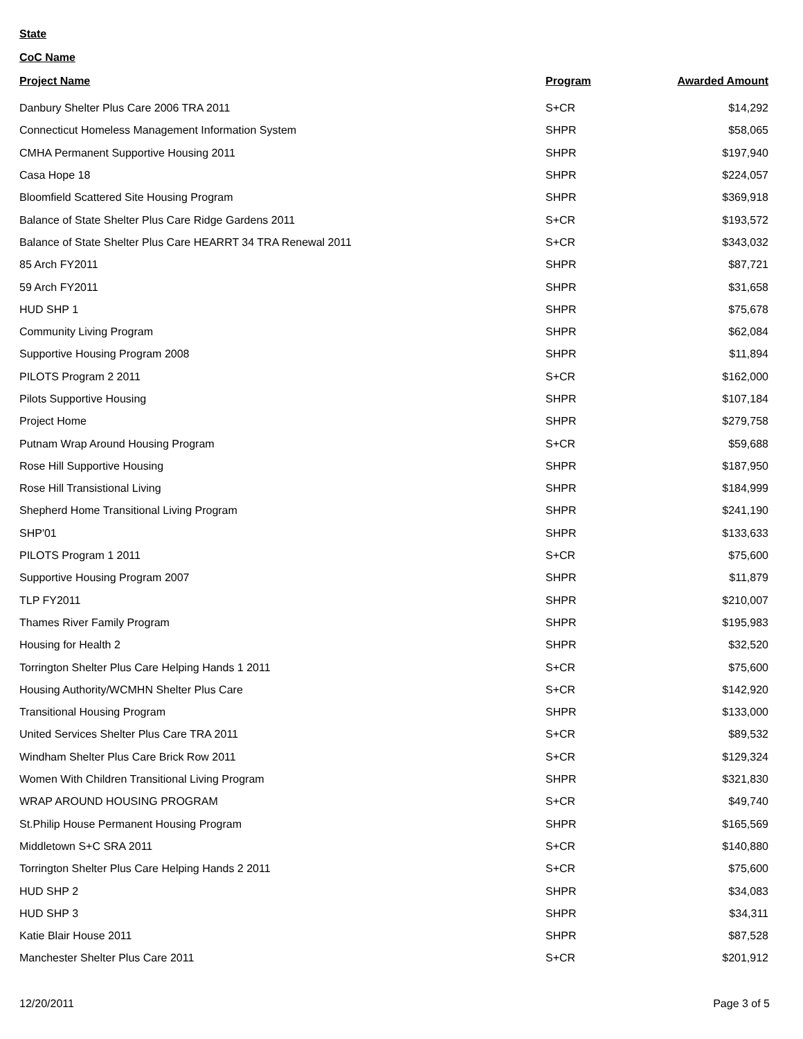State
CoC Name
| Project Name | Program | Awarded Amount |
| --- | --- | --- |
| Danbury Shelter Plus Care 2006 TRA 2011 | S+CR | $14,292 |
| Connecticut Homeless Management Information System | SHPR | $58,065 |
| CMHA Permanent Supportive Housing 2011 | SHPR | $197,940 |
| Casa Hope 18 | SHPR | $224,057 |
| Bloomfield Scattered Site Housing Program | SHPR | $369,918 |
| Balance of State Shelter Plus Care Ridge Gardens 2011 | S+CR | $193,572 |
| Balance of State Shelter Plus Care HEARRT 34 TRA Renewal 2011 | S+CR | $343,032 |
| 85 Arch FY2011 | SHPR | $87,721 |
| 59 Arch FY2011 | SHPR | $31,658 |
| HUD SHP 1 | SHPR | $75,678 |
| Community Living Program | SHPR | $62,084 |
| Supportive Housing Program 2008 | SHPR | $11,894 |
| PILOTS Program 2 2011 | S+CR | $162,000 |
| Pilots Supportive Housing | SHPR | $107,184 |
| Project Home | SHPR | $279,758 |
| Putnam Wrap Around Housing Program | S+CR | $59,688 |
| Rose Hill Supportive Housing | SHPR | $187,950 |
| Rose Hill Transistional Living | SHPR | $184,999 |
| Shepherd Home Transitional Living Program | SHPR | $241,190 |
| SHP'01 | SHPR | $133,633 |
| PILOTS Program 1 2011 | S+CR | $75,600 |
| Supportive Housing Program 2007 | SHPR | $11,879 |
| TLP FY2011 | SHPR | $210,007 |
| Thames River Family Program | SHPR | $195,983 |
| Housing for Health 2 | SHPR | $32,520 |
| Torrington Shelter Plus Care Helping Hands 1 2011 | S+CR | $75,600 |
| Housing Authority/WCMHN Shelter Plus Care | S+CR | $142,920 |
| Transitional Housing Program | SHPR | $133,000 |
| United Services Shelter Plus Care TRA 2011 | S+CR | $89,532 |
| Windham Shelter Plus Care Brick Row 2011 | S+CR | $129,324 |
| Women With Children Transitional Living Program | SHPR | $321,830 |
| WRAP AROUND HOUSING PROGRAM | S+CR | $49,740 |
| St.Philip House Permanent Housing Program | SHPR | $165,569 |
| Middletown S+C SRA 2011 | S+CR | $140,880 |
| Torrington Shelter Plus Care Helping Hands 2 2011 | S+CR | $75,600 |
| HUD SHP 2 | SHPR | $34,083 |
| HUD SHP 3 | SHPR | $34,311 |
| Katie Blair House 2011 | SHPR | $87,528 |
| Manchester Shelter Plus Care 2011 | S+CR | $201,912 |
12/20/2011 Page 3 of 5